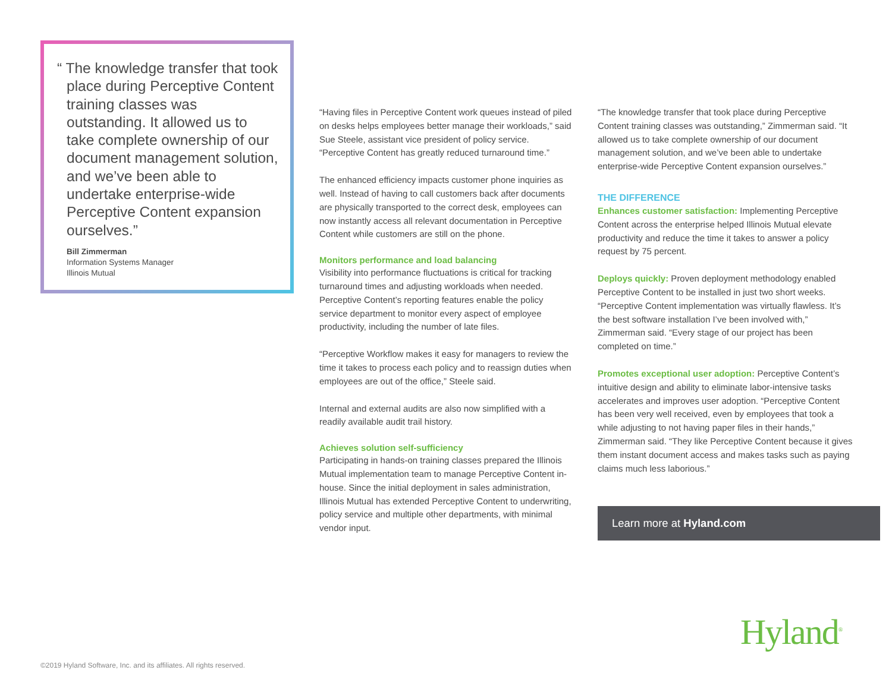“ The knowledge transfer that took place during Perceptive Content training classes was outstanding. It allowed us to take complete ownership of our document management solution, and we’ve been able to undertake enterprise-wide Perceptive Content expansion ourselves.”
Bill Zimmerman
Information Systems Manager
Illinois Mutual
“Having files in Perceptive Content work queues instead of piled on desks helps employees better manage their workloads,” said Sue Steele, assistant vice president of policy service. “Perceptive Content has greatly reduced turnaround time.”
The enhanced efficiency impacts customer phone inquiries as well. Instead of having to call customers back after documents are physically transported to the correct desk, employees can now instantly access all relevant documentation in Perceptive Content while customers are still on the phone.
Monitors performance and load balancing
Visibility into performance fluctuations is critical for tracking turnaround times and adjusting workloads when needed. Perceptive Content’s reporting features enable the policy service department to monitor every aspect of employee productivity, including the number of late files.
“Perceptive Workflow makes it easy for managers to review the time it takes to process each policy and to reassign duties when employees are out of the office,” Steele said.
Internal and external audits are also now simplified with a readily available audit trail history.
Achieves solution self-sufficiency
Participating in hands-on training classes prepared the Illinois Mutual implementation team to manage Perceptive Content in-house. Since the initial deployment in sales administration, Illinois Mutual has extended Perceptive Content to underwriting, policy service and multiple other departments, with minimal vendor input.
“The knowledge transfer that took place during Perceptive Content training classes was outstanding,” Zimmerman said. “It allowed us to take complete ownership of our document management solution, and we’ve been able to undertake enterprise-wide Perceptive Content expansion ourselves.”
THE DIFFERENCE
Enhances customer satisfaction: Implementing Perceptive Content across the enterprise helped Illinois Mutual elevate productivity and reduce the time it takes to answer a policy request by 75 percent.
Deploys quickly: Proven deployment methodology enabled Perceptive Content to be installed in just two short weeks. “Perceptive Content implementation was virtually flawless. It’s the best software installation I’ve been involved with,” Zimmerman said. “Every stage of our project has been completed on time.”
Promotes exceptional user adoption: Perceptive Content’s intuitive design and ability to eliminate labor-intensive tasks accelerates and improves user adoption. “Perceptive Content has been very well received, even by employees that took a while adjusting to not having paper files in their hands,” Zimmerman said. “They like Perceptive Content because it gives them instant document access and makes tasks such as paying claims much less laborious.”
Learn more at Hyland.com
Hyland<sup>®</sup>
©2019 Hyland Software, Inc. and its affiliates. All rights reserved.